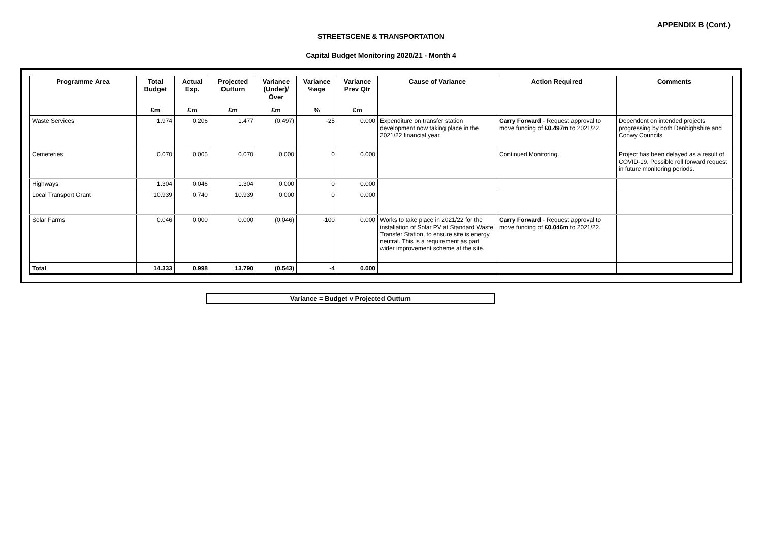APPENDIX B (Cont.)
STREETSCENE & TRANSPORTATION
Capital Budget Monitoring 2020/21 - Month 4
| Programme Area | Total Budget | Actual Exp. | Projected Outturn | Variance (Under)/ Over | Variance %age | Variance Prev Qtr | Cause of Variance | Action Required | Comments |
| --- | --- | --- | --- | --- | --- | --- | --- | --- | --- |
| | £m | £m | £m | £m | % | £m | | | |
| Waste Services | 1.974 | 0.206 | 1.477 | (0.497) | -25 | 0.000 | Expenditure on transfer station development now taking place in the 2021/22 financial year. | Carry Forward - Request approval to move funding of £0.497m to 2021/22. | Dependent on intended projects progressing by both Denbighshire and Conwy Councils |
| Cemeteries | 0.070 | 0.005 | 0.070 | 0.000 | 0 | 0.000 | | Continued Monitoring. | Project has been delayed as a result of COVID-19. Possible roll forward request in future monitoring periods. |
| Highways | 1.304 | 0.046 | 1.304 | 0.000 | 0 | 0.000 | | | |
| Local Transport Grant | 10.939 | 0.740 | 10.939 | 0.000 | 0 | 0.000 | | | |
| Solar Farms | 0.046 | 0.000 | 0.000 | (0.046) | -100 | 0.000 | Works to take place in 2021/22 for the installation of Solar PV at Standard Waste Transfer Station, to ensure site is energy neutral. This is a requirement as part wider improvement scheme at the site. | Carry Forward - Request approval to move funding of £0.046m to 2021/22. | |
| Total | 14.333 | 0.998 | 13.790 | (0.543) | -4 | 0.000 | | | |
Variance = Budget v Projected Outturn